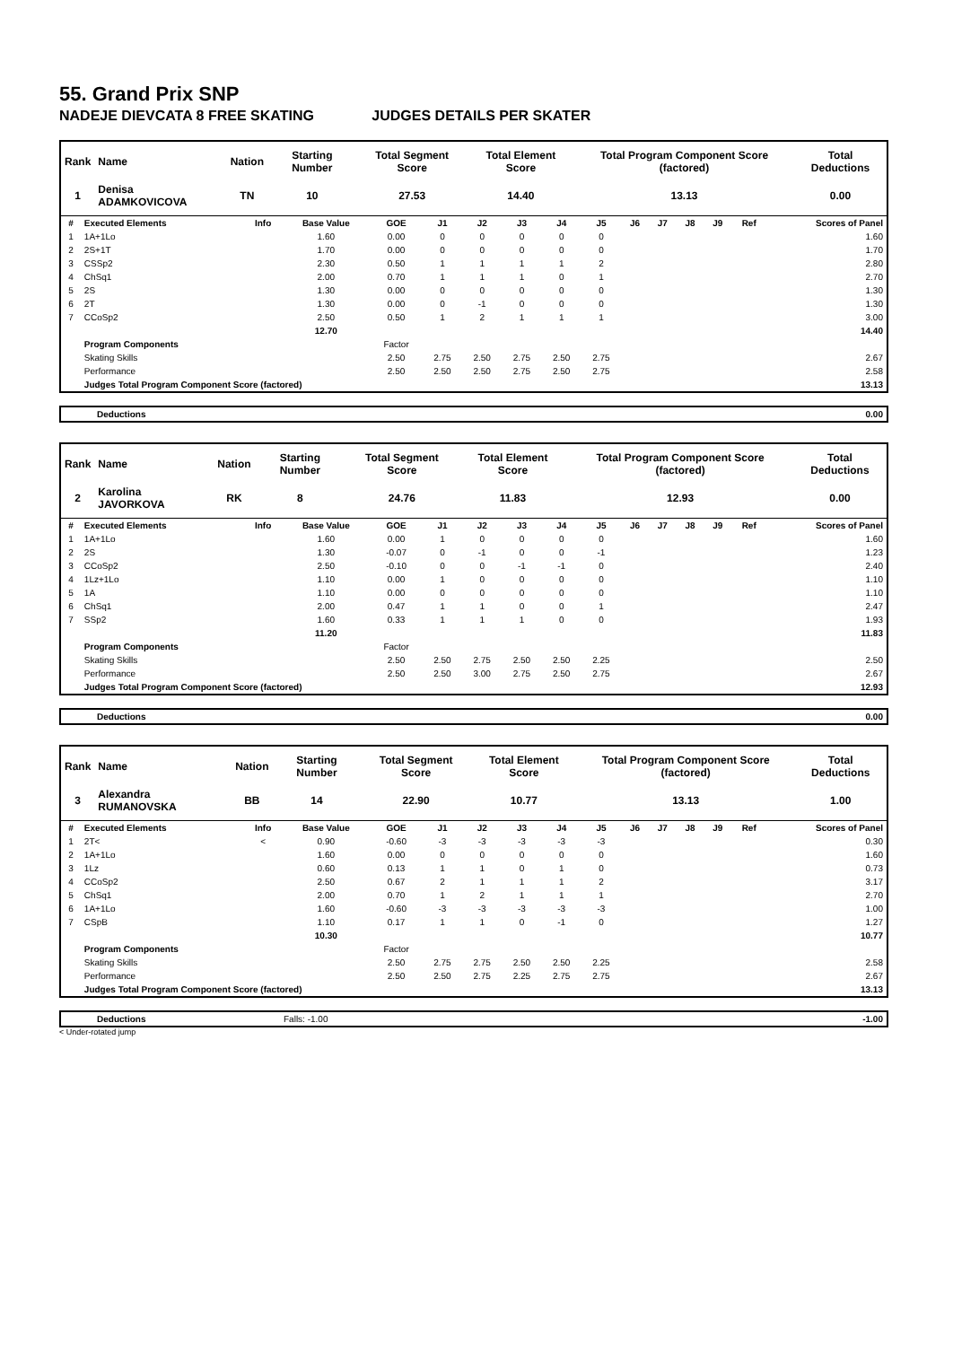55. Grand Prix SNP
NADEJE DIEVCATA 8 FREE SKATING JUDGES DETAILS PER SKATER
| Rank | Name | Nation | Starting Number | Total Segment Score | Total Element Score | Total Program Component Score (factored) | Total Deductions |
| --- | --- | --- | --- | --- | --- | --- | --- |
| 1 | Denisa ADAMKOVICOVA | TN | 10 | 27.53 | 14.40 | 13.13 | 0.00 |
| # | Executed Elements | Info | Base Value | GOE | J1 | J2 | J3 | J4 | J5 | J6 | J7 | J8 | J9 | Ref | Scores of Panel |
| --- | --- | --- | --- | --- | --- | --- | --- | --- | --- | --- | --- | --- | --- | --- | --- |
| 1 | 1A+1Lo | | 1.60 | 0.00 | 0 | 0 | 0 | 0 | 0 | | | | | | 1.60 |
| 2 | 2S+1T | | 1.70 | 0.00 | 0 | 0 | 0 | 0 | 0 | | | | | | 1.70 |
| 3 | CSSp2 | | 2.30 | 0.50 | 1 | 1 | 1 | 1 | 2 | | | | | | 2.80 |
| 4 | ChSq1 | | 2.00 | 0.70 | 1 | 1 | 1 | 0 | 1 | | | | | | 2.70 |
| 5 | 2S | | 1.30 | 0.00 | 0 | 0 | 0 | 0 | 0 | | | | | | 1.30 |
| 6 | 2T | | 1.30 | 0.00 | 0 | -1 | 0 | 0 | 0 | | | | | | 1.30 |
| 7 | CCoSp2 | | 2.50 | 0.50 | 1 | 2 | 1 | 1 | 1 | | | | | | 3.00 |
| | | | 12.70 | | | | | | | | | | | | 14.40 |
| | Program Components | | | Factor | | | | | | | | | | | |
| | Skating Skills | | | 2.50 | 2.75 | 2.50 | 2.75 | 2.50 | 2.75 | | | | | | 2.67 |
| | Performance | | | 2.50 | 2.50 | 2.50 | 2.75 | 2.50 | 2.75 | | | | | | 2.58 |
| | Judges Total Program Component Score (factored) | | | | | | | | | | | | | | 13.13 |
| Deductions | 0.00 |
| Rank | Name | Nation | Starting Number | Total Segment Score | Total Element Score | Total Program Component Score (factored) | Total Deductions |
| --- | --- | --- | --- | --- | --- | --- | --- |
| 2 | Karolina JAVORKOVA | RK | 8 | 24.76 | 11.83 | 12.93 | 0.00 |
| # | Executed Elements | Info | Base Value | GOE | J1 | J2 | J3 | J4 | J5 | J6 | J7 | J8 | J9 | Ref | Scores of Panel |
| --- | --- | --- | --- | --- | --- | --- | --- | --- | --- | --- | --- | --- | --- | --- | --- |
| 1 | 1A+1Lo | | 1.60 | 0.00 | 1 | 0 | 0 | 0 | 0 | | | | | | 1.60 |
| 2 | 2S | | 1.30 | -0.07 | 0 | -1 | 0 | 0 | -1 | | | | | | 1.23 |
| 3 | CCoSp2 | | 2.50 | -0.10 | 0 | 0 | -1 | -1 | 0 | | | | | | 2.40 |
| 4 | 1Lz+1Lo | | 1.10 | 0.00 | 1 | 0 | 0 | 0 | 0 | | | | | | 1.10 |
| 5 | 1A | | 1.10 | 0.00 | 0 | 0 | 0 | 0 | 0 | | | | | | 1.10 |
| 6 | ChSq1 | | 2.00 | 0.47 | 1 | 1 | 0 | 0 | 1 | | | | | | 2.47 |
| 7 | SSp2 | | 1.60 | 0.33 | 1 | 1 | 1 | 0 | 0 | | | | | | 1.93 |
| | | | 11.20 | | | | | | | | | | | | 11.83 |
| | Program Components | | | Factor | | | | | | | | | | | |
| | Skating Skills | | | 2.50 | 2.50 | 2.75 | 2.50 | 2.50 | 2.25 | | | | | | 2.50 |
| | Performance | | | 2.50 | 2.50 | 3.00 | 2.75 | 2.50 | 2.75 | | | | | | 2.67 |
| | Judges Total Program Component Score (factored) | | | | | | | | | | | | | | 12.93 |
| Deductions | 0.00 |
| Rank | Name | Nation | Starting Number | Total Segment Score | Total Element Score | Total Program Component Score (factored) | Total Deductions |
| --- | --- | --- | --- | --- | --- | --- | --- |
| 3 | Alexandra RUMANOVSKA | BB | 14 | 22.90 | 10.77 | 13.13 | 1.00 |
| # | Executed Elements | Info | Base Value | GOE | J1 | J2 | J3 | J4 | J5 | J6 | J7 | J8 | J9 | Ref | Scores of Panel |
| --- | --- | --- | --- | --- | --- | --- | --- | --- | --- | --- | --- | --- | --- | --- | --- |
| 1 | 2T< | < | 0.90 | -0.60 | -3 | -3 | -3 | -3 | -3 | | | | | | 0.30 |
| 2 | 1A+1Lo | | 1.60 | 0.00 | 0 | 0 | 0 | 0 | 0 | | | | | | 1.60 |
| 3 | 1Lz | | 0.60 | 0.13 | 1 | 1 | 0 | 1 | 0 | | | | | | 0.73 |
| 4 | CCoSp2 | | 2.50 | 0.67 | 2 | 1 | 1 | 1 | 2 | | | | | | 3.17 |
| 5 | ChSq1 | | 2.00 | 0.70 | 1 | 2 | 1 | 1 | 1 | | | | | | 2.70 |
| 6 | 1A+1Lo | | 1.60 | -0.60 | -3 | -3 | -3 | -3 | -3 | | | | | | 1.00 |
| 7 | CSpB | | 1.10 | 0.17 | 1 | 1 | 0 | -1 | 0 | | | | | | 1.27 |
| | | | 10.30 | | | | | | | | | | | | 10.77 |
| | Program Components | | | Factor | | | | | | | | | | | |
| | Skating Skills | | | 2.50 | 2.75 | 2.75 | 2.50 | 2.50 | 2.25 | | | | | | 2.58 |
| | Performance | | | 2.50 | 2.50 | 2.75 | 2.25 | 2.75 | 2.75 | | | | | | 2.67 |
| | Judges Total Program Component Score (factored) | | | | | | | | | | | | | | 13.13 |
| Deductions | Falls: -1.00 | -1.00 |
< Under-rotated jump